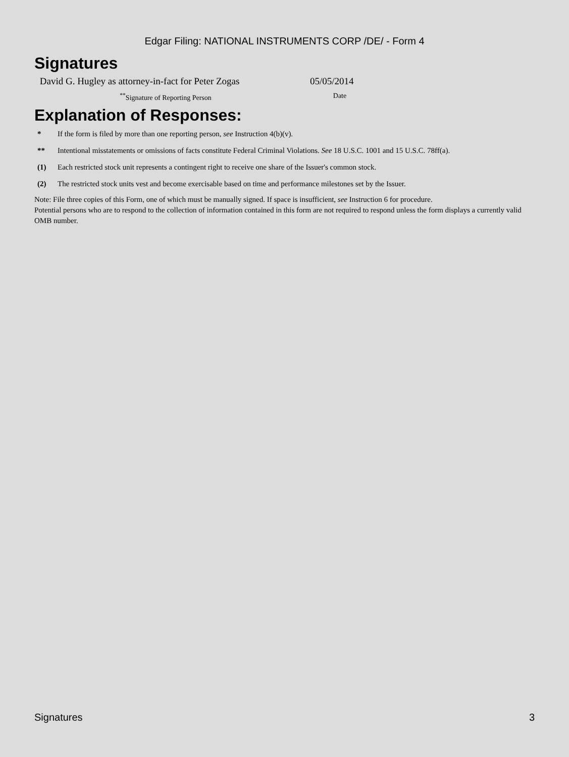Edgar Filing: NATIONAL INSTRUMENTS CORP /DE/ - Form 4
Signatures
| David G. Hugley as attorney-in-fact for Peter Zogas | 05/05/2014 |
| <sup>**</sup> Signature of Reporting Person | Date |
Explanation of Responses:
| * | If the form is filed by more than one reporting person, see Instruction 4(b)(v). |
| ** | Intentional misstatements or omissions of facts constitute Federal Criminal Violations. See 18 U.S.C. 1001 and 15 U.S.C. 78ff(a). |
| (1) | Each restricted stock unit represents a contingent right to receive one share of the Issuer's common stock. |
| (2) | The restricted stock units vest and become exercisable based on time and performance milestones set by the Issuer. |
Note: File three copies of this Form, one of which must be manually signed. If space is insufficient, see Instruction 6 for procedure.
Potential persons who are to respond to the collection of information contained in this form are not required to respond unless the form displays a currently valid OMB number.
Signatures 3